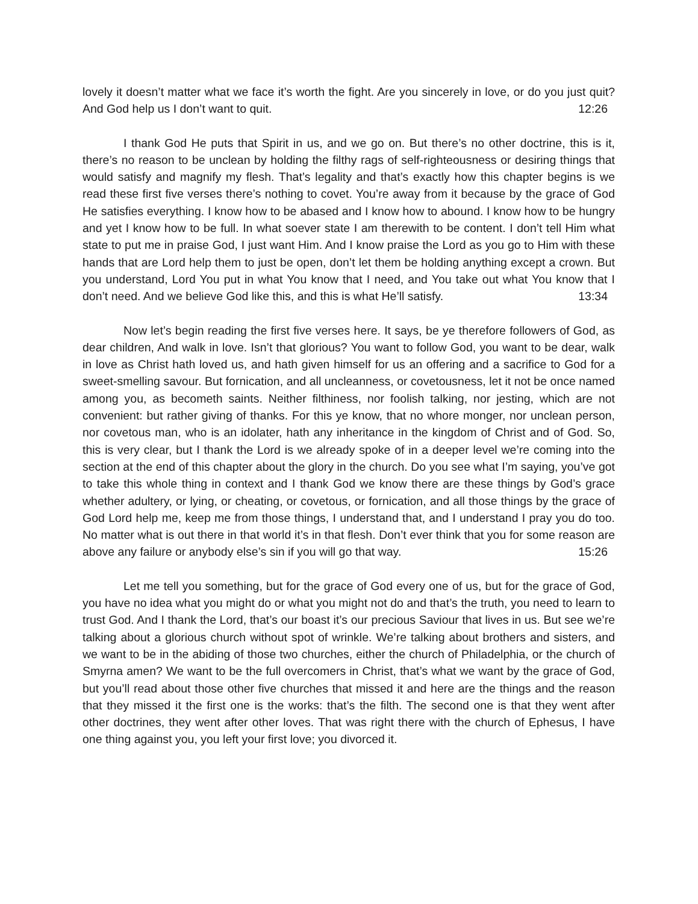lovely it doesn’t matter what we face it’s worth the fight. Are you sincerely in love, or do you just quit? And God help us I don’t want to quit. 12:26
I thank God He puts that Spirit in us, and we go on. But there’s no other doctrine, this is it, there’s no reason to be unclean by holding the filthy rags of self-righteousness or desiring things that would satisfy and magnify my flesh. That’s legality and that’s exactly how this chapter begins is we read these first five verses there’s nothing to covet. You’re away from it because by the grace of God He satisfies everything. I know how to be abased and I know how to abound. I know how to be hungry and yet I know how to be full. In what soever state I am therewith to be content. I don’t tell Him what state to put me in praise God, I just want Him. And I know praise the Lord as you go to Him with these hands that are Lord help them to just be open, don’t let them be holding anything except a crown. But you understand, Lord You put in what You know that I need, and You take out what You know that I don’t need. And we believe God like this, and this is what He’ll satisfy. 13:34
Now let’s begin reading the first five verses here. It says, be ye therefore followers of God, as dear children, And walk in love. Isn’t that glorious? You want to follow God, you want to be dear, walk in love as Christ hath loved us, and hath given himself for us an offering and a sacrifice to God for a sweet-smelling savour. But fornication, and all uncleanness, or covetousness, let it not be once named among you, as becometh saints. Neither filthiness, nor foolish talking, nor jesting, which are not convenient: but rather giving of thanks. For this ye know, that no whore monger, nor unclean person, nor covetous man, who is an idolater, hath any inheritance in the kingdom of Christ and of God. So, this is very clear, but I thank the Lord is we already spoke of in a deeper level we’re coming into the section at the end of this chapter about the glory in the church. Do you see what I’m saying, you’ve got to take this whole thing in context and I thank God we know there are these things by God’s grace whether adultery, or lying, or cheating, or covetous, or fornication, and all those things by the grace of God Lord help me, keep me from those things, I understand that, and I understand I pray you do too. No matter what is out there in that world it’s in that flesh. Don’t ever think that you for some reason are above any failure or anybody else’s sin if you will go that way. 15:26
Let me tell you something, but for the grace of God every one of us, but for the grace of God, you have no idea what you might do or what you might not do and that’s the truth, you need to learn to trust God. And I thank the Lord, that’s our boast it’s our precious Saviour that lives in us. But see we’re talking about a glorious church without spot of wrinkle. We’re talking about brothers and sisters, and we want to be in the abiding of those two churches, either the church of Philadelphia, or the church of Smyrna amen? We want to be the full overcomers in Christ, that’s what we want by the grace of God, but you’ll read about those other five churches that missed it and here are the things and the reason that they missed it the first one is the works: that’s the filth. The second one is that they went after other doctrines, they went after other loves. That was right there with the church of Ephesus, I have one thing against you, you left your first love; you divorced it.